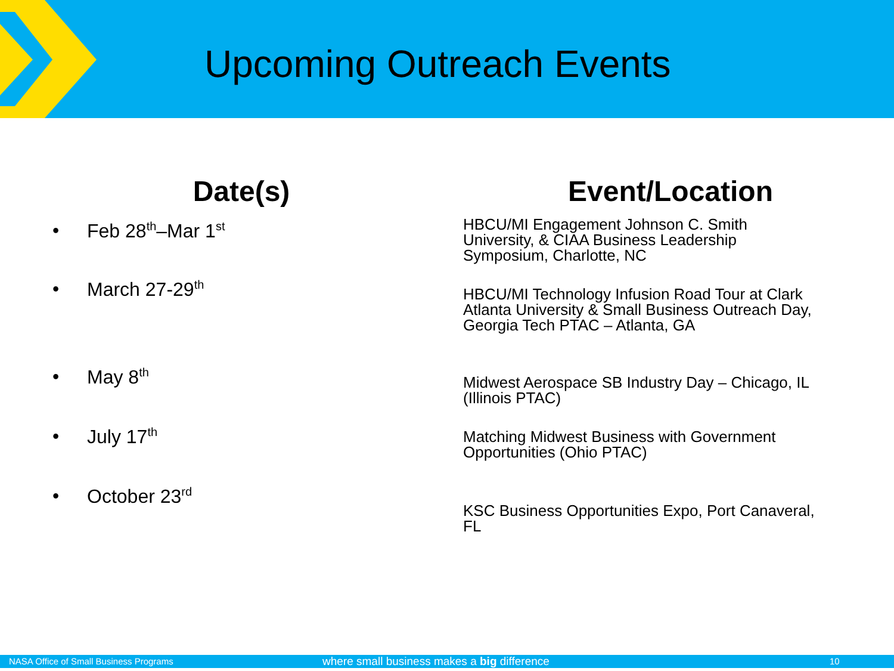Upcoming Outreach Events
Date(s)
• Feb 28<sup>th</sup>–Mar 1<sup>st</sup>
• March 27-29<sup>th</sup>
• May 8<sup>th</sup>
• July 17<sup>th</sup>
• October 23<sup>rd</sup>
Event/Location
HBCU/MI Engagement Johnson C. Smith
University, & CIAA Business Leadership
Symposium, Charlotte, NC
HBCU/MI Technology Infusion Road Tour at Clark
Atlanta University & Small Business Outreach Day,
Georgia Tech PTAC – Atlanta, GA
Midwest Aerospace SB Industry Day – Chicago, IL
(Illinois PTAC)
Matching Midwest Business with Government
Opportunities (Ohio PTAC)
KSC Business Opportunities Expo, Port Canaveral,
FL
NASA Office of Small Business Programs where small business makes a big difference 10